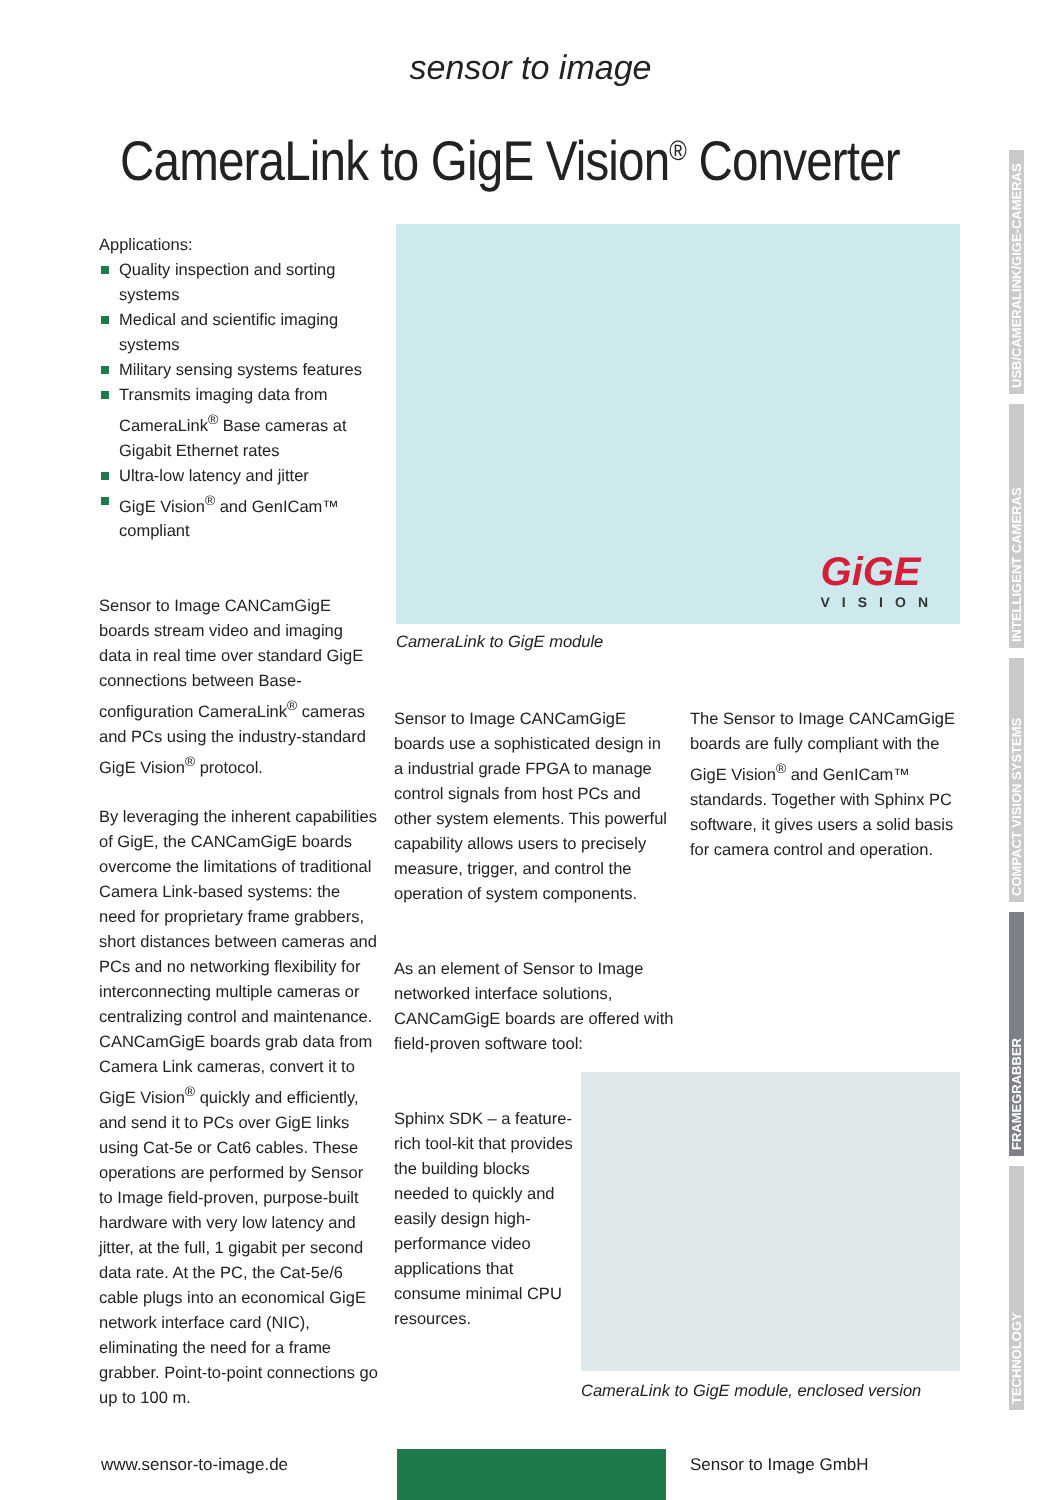sensor to image
CameraLink to GigE Vision<sup>®</sup> Converter
Applications:
Quality inspection and sorting systems
Medical and scientific imaging systems
Military sensing systems features
Transmits imaging data from CameraLink<sup>®</sup> Base cameras at Gigabit Ethernet rates
Ultra-low latency and jitter
GigE Vision<sup>®</sup> and GenICam™ compliant
Sensor to Image CANCamGigE boards stream video and imaging data in real time over standard GigE connections between Base-configuration CameraLink<sup>®</sup> cameras and PCs using the industry-standard GigE Vision<sup>®</sup> protocol.
By leveraging the inherent capabilities of GigE, the CANCamGigE boards overcome the limitations of traditional Camera Link-based systems: the need for proprietary frame grabbers, short distances between cameras and PCs and no networking flexibility for interconnecting multiple cameras or centralizing control and maintenance. CANCamGigE boards grab data from Camera Link cameras, convert it to GigE Vision<sup>®</sup> quickly and efficiently, and send it to PCs over GigE links using Cat-5e or Cat6 cables. These operations are performed by Sensor to Image field-proven, purpose-built hardware with very low latency and jitter, at the full, 1 gigabit per second data rate. At the PC, the Cat-5e/6 cable plugs into an economical GigE network interface card (NIC), eliminating the need for a frame grabber. Point-to-point connections go up to 100 m.
GiGE
VISION
CameraLink to GigE module
Sensor to Image CANCamGigE boards use a sophisticated design in a industrial grade FPGA to manage control signals from host PCs and other system elements. This powerful capability allows users to precisely measure, trigger, and control the operation of system components.
As an element of Sensor to Image networked interface solutions, CANCamGigE boards are offered with field-proven software tool:
Sphinx SDK – a feature-rich tool-kit that provides the building blocks needed to quickly and easily design high-performance video applications that consume minimal CPU resources.
The Sensor to Image CANCamGigE boards are fully compliant with the GigE Vision<sup>®</sup> and GenICam™ standards. Together with Sphinx PC software, it gives users a solid basis for camera control and operation.
CameraLink to GigE module, enclosed version
USB/CAMERALINK/GIGE-CAMERAS
INTELLIGENT CAMERAS
COMPACT VISION SYSTEMS
FRAMEGRABBER
TECHNOLOGY
www.sensor-to-image.de Sensor to Image GmbH